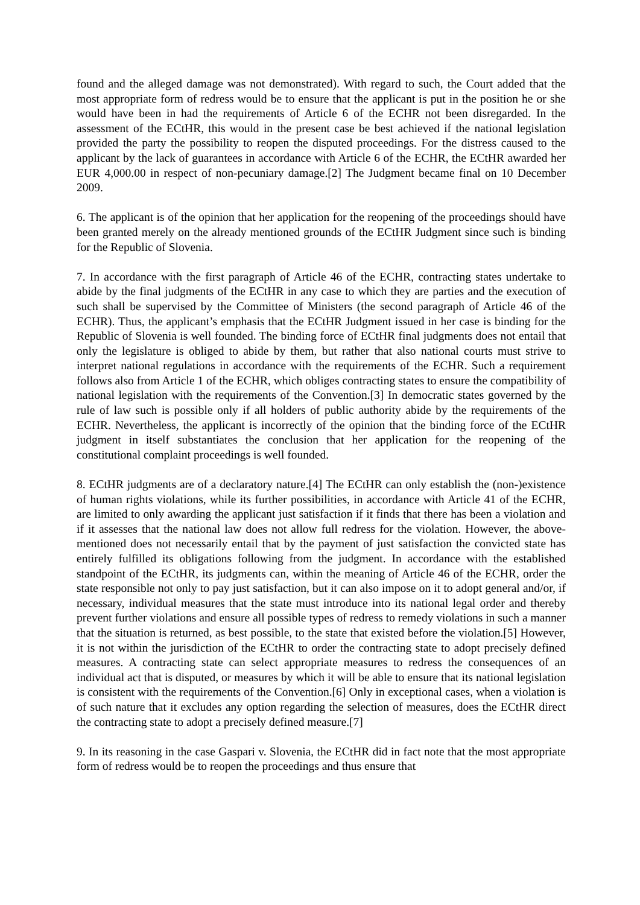found and the alleged damage was not demonstrated). With regard to such, the Court added that the most appropriate form of redress would be to ensure that the applicant is put in the position he or she would have been in had the requirements of Article 6 of the ECHR not been disregarded. In the assessment of the ECtHR, this would in the present case be best achieved if the national legislation provided the party the possibility to reopen the disputed proceedings. For the distress caused to the applicant by the lack of guarantees in accordance with Article 6 of the ECHR, the ECtHR awarded her EUR 4,000.00 in respect of non-pecuniary damage.[2] The Judgment became final on 10 December 2009.
6. The applicant is of the opinion that her application for the reopening of the proceedings should have been granted merely on the already mentioned grounds of the ECtHR Judgment since such is binding for the Republic of Slovenia.
7. In accordance with the first paragraph of Article 46 of the ECHR, contracting states undertake to abide by the final judgments of the ECtHR in any case to which they are parties and the execution of such shall be supervised by the Committee of Ministers (the second paragraph of Article 46 of the ECHR). Thus, the applicant’s emphasis that the ECtHR Judgment issued in her case is binding for the Republic of Slovenia is well founded. The binding force of ECtHR final judgments does not entail that only the legislature is obliged to abide by them, but rather that also national courts must strive to interpret national regulations in accordance with the requirements of the ECHR. Such a requirement follows also from Article 1 of the ECHR, which obliges contracting states to ensure the compatibility of national legislation with the requirements of the Convention.[3] In democratic states governed by the rule of law such is possible only if all holders of public authority abide by the requirements of the ECHR. Nevertheless, the applicant is incorrectly of the opinion that the binding force of the ECtHR judgment in itself substantiates the conclusion that her application for the reopening of the constitutional complaint proceedings is well founded.
8. ECtHR judgments are of a declaratory nature.[4] The ECtHR can only establish the (non-)existence of human rights violations, while its further possibilities, in accordance with Article 41 of the ECHR, are limited to only awarding the applicant just satisfaction if it finds that there has been a violation and if it assesses that the national law does not allow full redress for the violation. However, the above- mentioned does not necessarily entail that by the payment of just satisfaction the convicted state has entirely fulfilled its obligations following from the judgment. In accordance with the established standpoint of the ECtHR, its judgments can, within the meaning of Article 46 of the ECHR, order the state responsible not only to pay just satisfaction, but it can also impose on it to adopt general and/or, if necessary, individual measures that the state must introduce into its national legal order and thereby prevent further violations and ensure all possible types of redress to remedy violations in such a manner that the situation is returned, as best possible, to the state that existed before the violation.[5] However, it is not within the jurisdiction of the ECtHR to order the contracting state to adopt precisely defined measures. A contracting state can select appropriate measures to redress the consequences of an individual act that is disputed, or measures by which it will be able to ensure that its national legislation is consistent with the requirements of the Convention.[6] Only in exceptional cases, when a violation is of such nature that it excludes any option regarding the selection of measures, does the ECtHR direct the contracting state to adopt a precisely defined measure.[7]
9. In its reasoning in the case Gaspari v. Slovenia, the ECtHR did in fact note that the most appropriate form of redress would be to reopen the proceedings and thus ensure that